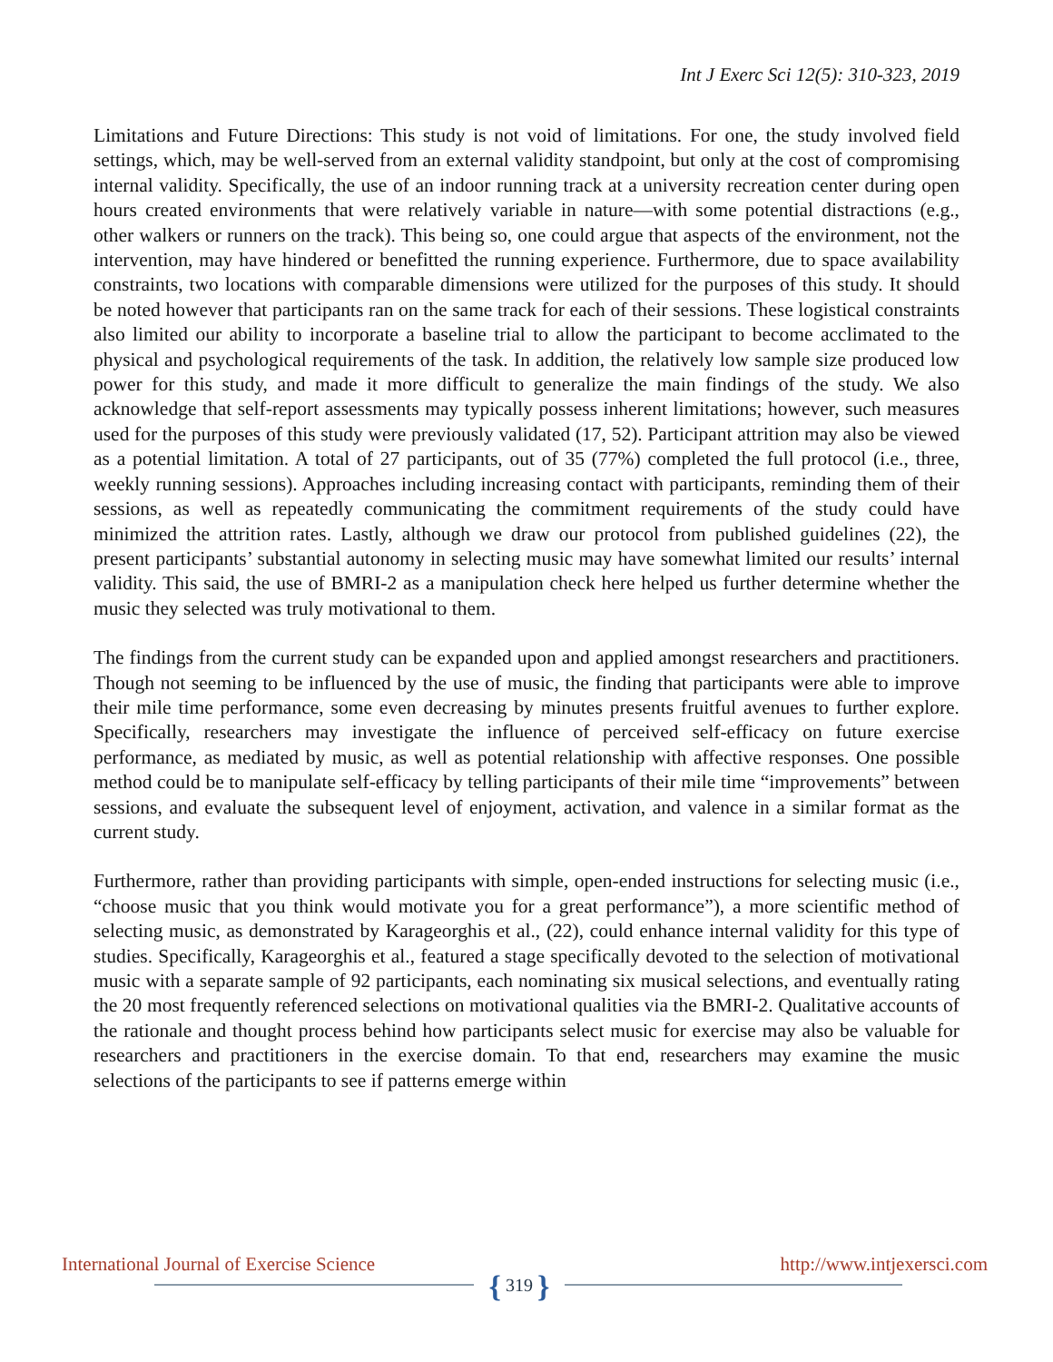Int J Exerc Sci 12(5): 310-323, 2019
Limitations and Future Directions: This study is not void of limitations. For one, the study involved field settings, which, may be well-served from an external validity standpoint, but only at the cost of compromising internal validity. Specifically, the use of an indoor running track at a university recreation center during open hours created environments that were relatively variable in nature—with some potential distractions (e.g., other walkers or runners on the track). This being so, one could argue that aspects of the environment, not the intervention, may have hindered or benefitted the running experience. Furthermore, due to space availability constraints, two locations with comparable dimensions were utilized for the purposes of this study. It should be noted however that participants ran on the same track for each of their sessions. These logistical constraints also limited our ability to incorporate a baseline trial to allow the participant to become acclimated to the physical and psychological requirements of the task. In addition, the relatively low sample size produced low power for this study, and made it more difficult to generalize the main findings of the study. We also acknowledge that self-report assessments may typically possess inherent limitations; however, such measures used for the purposes of this study were previously validated (17, 52). Participant attrition may also be viewed as a potential limitation. A total of 27 participants, out of 35 (77%) completed the full protocol (i.e., three, weekly running sessions). Approaches including increasing contact with participants, reminding them of their sessions, as well as repeatedly communicating the commitment requirements of the study could have minimized the attrition rates. Lastly, although we draw our protocol from published guidelines (22), the present participants’ substantial autonomy in selecting music may have somewhat limited our results’ internal validity. This said, the use of BMRI-2 as a manipulation check here helped us further determine whether the music they selected was truly motivational to them.
The findings from the current study can be expanded upon and applied amongst researchers and practitioners. Though not seeming to be influenced by the use of music, the finding that participants were able to improve their mile time performance, some even decreasing by minutes presents fruitful avenues to further explore. Specifically, researchers may investigate the influence of perceived self-efficacy on future exercise performance, as mediated by music, as well as potential relationship with affective responses. One possible method could be to manipulate self-efficacy by telling participants of their mile time “improvements” between sessions, and evaluate the subsequent level of enjoyment, activation, and valence in a similar format as the current study.
Furthermore, rather than providing participants with simple, open-ended instructions for selecting music (i.e., “choose music that you think would motivate you for a great performance”), a more scientific method of selecting music, as demonstrated by Karageorghis et al., (22), could enhance internal validity for this type of studies. Specifically, Karageorghis et al., featured a stage specifically devoted to the selection of motivational music with a separate sample of 92 participants, each nominating six musical selections, and eventually rating the 20 most frequently referenced selections on motivational qualities via the BMRI-2. Qualitative accounts of the rationale and thought process behind how participants select music for exercise may also be valuable for researchers and practitioners in the exercise domain. To that end, researchers may examine the music selections of the participants to see if patterns emerge within
International Journal of Exercise Science http://www.intjexersci.com
{ 319 }